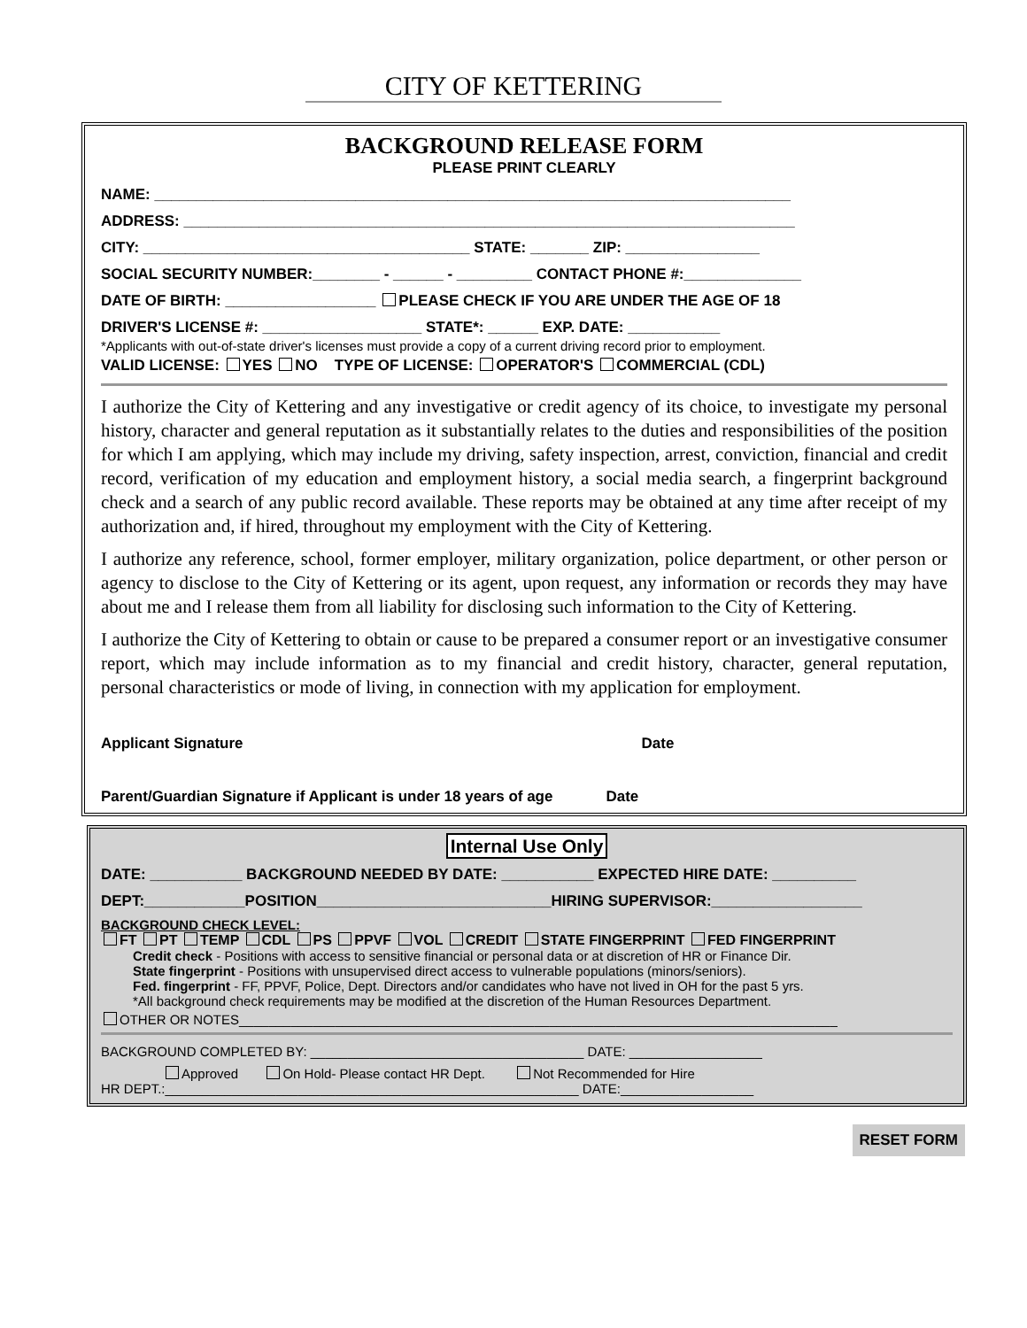CITY OF KETTERING
BACKGROUND RELEASE FORM
PLEASE PRINT CLEARLY
NAME: ____________________________________________________________________________
ADDRESS: _________________________________________________________________________
CITY: _______________________________________ STATE: _______ ZIP: ________________
SOCIAL SECURITY NUMBER:________ - ______ - _________ CONTACT PHONE #:______________
DATE OF BIRTH: __________________ PLEASE CHECK IF YOU ARE UNDER THE AGE OF 18
DRIVER'S LICENSE #: ___________________ STATE*: ______ EXP. DATE: ___________
*Applicants with out-of-state driver's licenses must provide a copy of a current driving record prior to employment.
VALID LICENSE: YES NO TYPE OF LICENSE: OPERATOR'S COMMERCIAL (CDL)
I authorize the City of Kettering and any investigative or credit agency of its choice, to investigate my personal history, character and general reputation as it substantially relates to the duties and responsibilities of the position for which I am applying, which may include my driving, safety inspection, arrest, conviction, financial and credit record, verification of my education and employment history, a social media search, a fingerprint background check and a search of any public record available. These reports may be obtained at any time after receipt of my authorization and, if hired, throughout my employment with the City of Kettering.
I authorize any reference, school, former employer, military organization, police department, or other person or agency to disclose to the City of Kettering or its agent, upon request, any information or records they may have about me and I release them from all liability for disclosing such information to the City of Kettering.
I authorize the City of Kettering to obtain or cause to be prepared a consumer report or an investigative consumer report, which may include information as to my financial and credit history, character, general reputation, personal characteristics or mode of living, in connection with my application for employment.
Applicant Signature Date
Parent/Guardian Signature if Applicant is under 18 years of age Date
Internal Use Only
DATE: ___________ BACKGROUND NEEDED BY DATE: ___________ EXPECTED HIRE DATE: __________
DEPT:____________POSITION____________________________HIRING SUPERVISOR:__________________
BACKGROUND CHECK LEVEL:
FT PT TEMP CDL PS PPVF VOL CREDIT STATE FINGERPRINT FED FINGERPRINT
Credit check - Positions with access to sensitive financial or personal data or at discretion of HR or Finance Dir.
State fingerprint - Positions with unsupervised direct access to vulnerable populations (minors/seniors).
Fed. fingerprint - FF, PPVF, Police, Dept. Directors and/or candidates who have not lived in OH for the past 5 yrs.
*All background check requirements may be modified at the discretion of the Human Resources Department.
OTHER OR NOTES_________________________________________________________________________________
BACKGROUND COMPLETED BY: _____________________________________ DATE: __________________
Approved On Hold- Please contact HR Dept. Not Recommended for Hire
HR DEPT.:________________________________________________________ DATE:__________________
RESET FORM